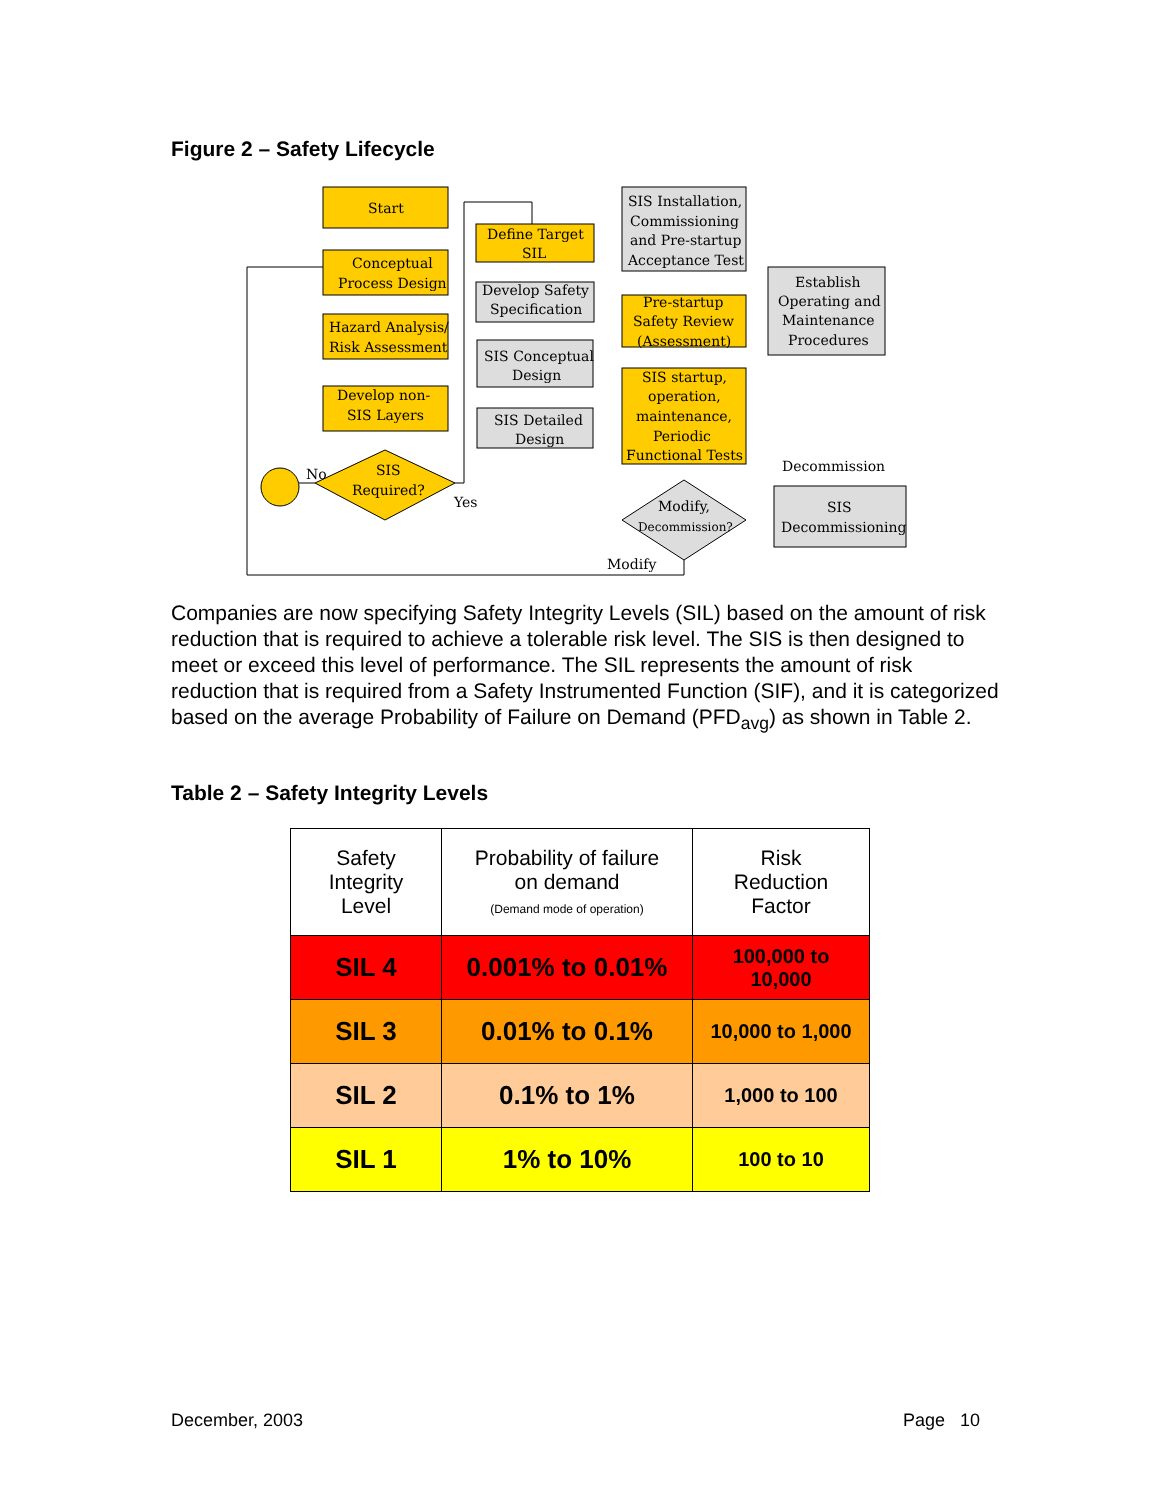Figure 2 – Safety Lifecycle
Start
Conceptual
Process Design
Hazard Analysis/
Risk Assessment
Develop non-
SIS Layers
SIS
Required?
No
Yes
Define Target
SIL
Develop Safety
Specification
SIS Conceptual
Design
SIS Detailed
Design
SIS Installation,
Commissioning
and Pre-startup
Acceptance Test
Pre-startup
Safety Review
(Assessment)
SIS startup,
operation,
maintenance,
Periodic
Functional Tests
Establish
Operating and
Maintenance
Procedures
Modify,
Decommission?
Modify
Decommission
SIS
Decommissioning
Companies are now specifying Safety Integrity Levels (SIL) based on the amount of risk reduction that is required to achieve a tolerable risk level. The SIS is then designed to meet or exceed this level of performance. The SIL represents the amount of risk reduction that is required from a Safety Instrumented Function (SIF), and it is categorized based on the average Probability of Failure on Demand (PFD<sub>avg</sub>) as shown in Table 2.
Table 2 – Safety Integrity Levels
| Safety Integrity Level | Probability of failure on demand (Demand mode of operation) | Risk Reduction Factor |
| --- | --- | --- |
| SIL 4 | 0.001% to 0.01% | 100,000 to 10,000 |
| SIL 3 | 0.01% to 0.1% | 10,000 to 1,000 |
| SIL 2 | 0.1% to 1% | 1,000 to 100 |
| SIL 1 | 1% to 10% | 100 to 10 |
December, 2003 Page 10